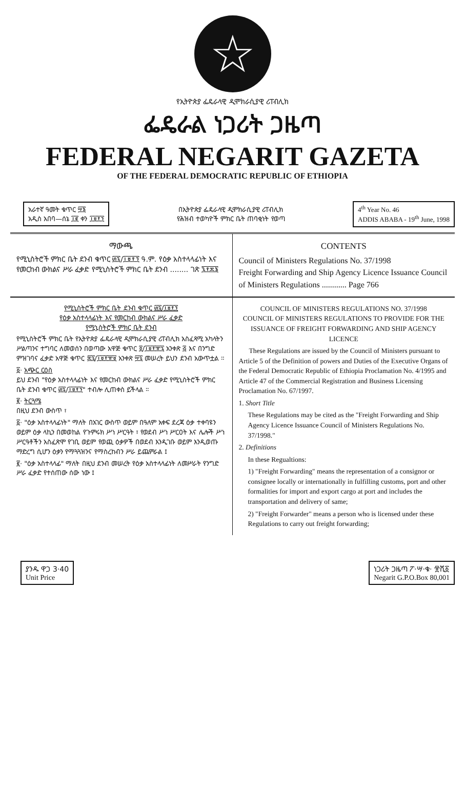☆
የኢትዮጵያ ፌዴራላዊ ዲሞክራሲያዊ ሪፐብሊክ
ፌዴራል ነጋሪት ጋዜጣ
FEDERAL NEGARIT GAZETA
OF THE FEDERAL DEMOCRATIC REPUBLIC OF ETHIOPIA
አራተኛ ዓመት ቁጥር ፵፮
አዲስ አበባ—ሰኔ ፲፪ ቀን ፲፱፻፺
በኢትዮጵያ ፌዴራላዊ ዲሞክራሲያዊ ሪፐብሊክ
የሕዝብ ተወካዮች ምክር ቤት ጠባቂነት የወጣ
4<sup>th</sup> Year No. 46
ADDIS ABABA - 19<sup>th</sup> June, 1998
ማውጫ
የሚኒስትሮች ምክር ቤት ደንብ ቁጥር ፴፯/፲፱፻፺ ዓ.ም. የዕቃ አስተላላፊነት እና የመርከብ ውክልና ሥራ ፈቃድ የሚኒስትሮች ምክር ቤት ደንብ ........ ገጽ ፯፻፷፮
CONTENTS
Council of Ministers Regulations No. 37/1998
Freight Forwarding and Ship Agency Licence Issuance Council of Ministers Regulations ............ Page 766
የሚኒስትሮች ምክር ቤት ደንብ ቁጥር ፴፯/፲፱፻፺
የዕቃ አስተላላፊነት እና የመርከብ ውክልና ሥራ ፈቃድ
የሚኒስትሮች ምክር ቤት ደንብ
የሚኒስትሮች ምክር ቤት የኢትዮጵያ ፌዴራላዊ ዲሞክራሲያዊ ሪፐብሊክ አስፈጻሚ አካላትን ሥልጣንና ተግባር ለመወሰን በወጣው አዋጅ ቁጥር ፬/፲፱፻፹፯ አንቀጽ ፭ እና በንግድ ምዝገባና ፈቃድ አዋጅ ቁጥር ፷፯/፲፱፻፹፱ አንቀጽ ፵፯ መሠረት ይህን ደንብ አውጥቷል ።
፩· አጭር ርዕስ
ይህ ደንብ "የዕቃ አስተላላፊነት እና የመርከብ ውክልና ሥራ ፈቃድ የሚኒስትሮች ምክር ቤት ደንብ ቁጥር ፴፯/፲፱፻፺" ተብሎ ሊጠቀስ ይችላል ።
፪· ትርጓሜ
በዚህ ደንብ ውስጥ ፣
፩· "ዕቃ አስተላላፊነት" ማለት በአገር ውስጥ ወይም በዓለም አቀፍ ደረጃ ዕቃ ተቀባዩን ወይም ዕቃ ላኪን በመወከል የጉምሩክ ሥነ ሥርዓት ፣ የወደብ ሥነ ሥርዐት እና ሌሎች ሥነ ሥርዓቶችን አስፈጽሞ የገቢ ወይም የወጪ ዕቃዎች በወደብ እንዲገቡ ወይም እንዲወጡ ማድረግ ሲሆን ዕቃን የማጓጓዝንና የማስረከብን ሥራ ይጨምራል ፤
፪· "ዕቃ አስተላላፊ" ማለት በዚህ ደንብ መሠረት የዕቃ አስተላላፊነት ለመሥራት የንግድ ሥራ ፈቃድ የተሰጠው ሰው ነው ፤
COUNCIL OF MINISTERS REGULATIONS NO. 37/1998
COUNCIL OF MINISTERS REGULATIONS TO PROVIDE FOR THE ISSUANCE OF FREIGHT FORWARDING AND SHIP AGENCY LICENCE
These Regulations are issued by the Council of Ministers pursuant to Article 5 of the Definition of powers and Duties of the Executive Organs of the Federal Democratic Republic of Ethiopia Proclamation No. 4/1995 and Article 47 of the Commercial Registration and Business Licensing Proclamation No. 67/1997.
1. Short Title
These Regulations may be cited as the "Freight Forwarding and Ship Agency Licence Issuance Council of Ministers Regulations No. 37/1998."
2. Definitions
In these Regualtions:
1) "Freight Forwarding" means the representation of a consignor or consignee locally or internationally in fulfilling customs, port and other formalities for import and export cargo at port and includes the transportation and delivery of same;
2) "Freight Forwarder" means a person who is licensed under these Regulations to carry out freight forwarding;
ያንዱ ዋጋ 3·40
Unit Price
ነጋሪት ጋዜጣ ፖ·ሣ·ቁ· ፹ሺ፩
Negarit G.P.O.Box 80,001